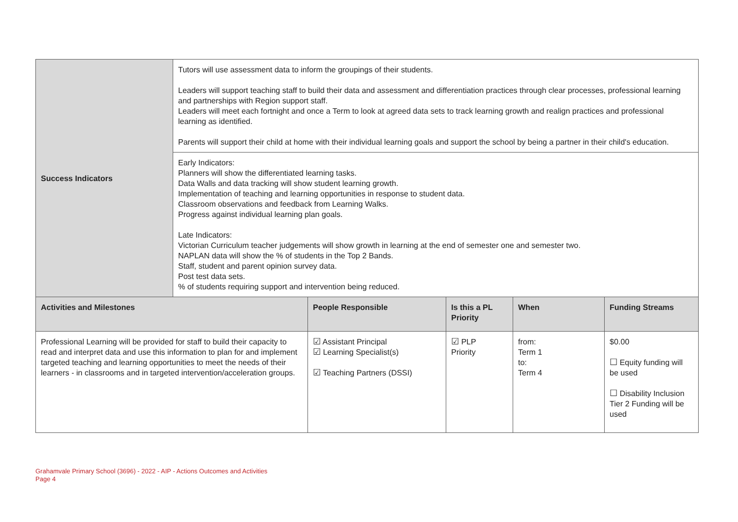| Success Indicators | Tutors will use assessment data to inform the groupings of their students. Leaders will support teaching staff to build their data and assessment and differentiation practices through clear processes, professional learning and partnerships with Region support staff. Leaders will meet each fortnight and once a Term to look at agreed data sets to track learning growth and realign practices and professional learning as identified. Parents will support their child at home with their individual learning goals and support the school by being a partner in their child's education. | | | | |
| | Early Indicators: Planners will show the differentiated learning tasks. Data Walls and data tracking will show student learning growth. Implementation of teaching and learning opportunities in response to student data. Classroom observations and feedback from Learning Walks. Progress against individual learning plan goals. Late Indicators: Victorian Curriculum teacher judgements will show growth in learning at the end of semester one and semester two. NAPLAN data will show the % of students in the Top 2 Bands. Staff, student and parent opinion survey data. Post test data sets. % of students requiring support and intervention being reduced. | | | | |
| Activities and Milestones | | People Responsible | Is this a PL Priority | When | Funding Streams |
| Professional Learning will be provided for staff to build their capacity to read and interpret data and use this information to plan for and implement targeted teaching and learning opportunities to meet the needs of their learners - in classrooms and in targeted intervention/acceleration groups. | | ☑ Assistant Principal ☑ Learning Specialist(s) ☑ Teaching Partners (DSSI) | ☑ PLP Priority | from: Term 1 to: Term 4 | $0.00 ☐ Equity funding will be used ☐ Disability Inclusion Tier 2 Funding will be used |
Grahamvale Primary School (3696) - 2022 - AIP - Actions Outcomes and Activities
Page 4